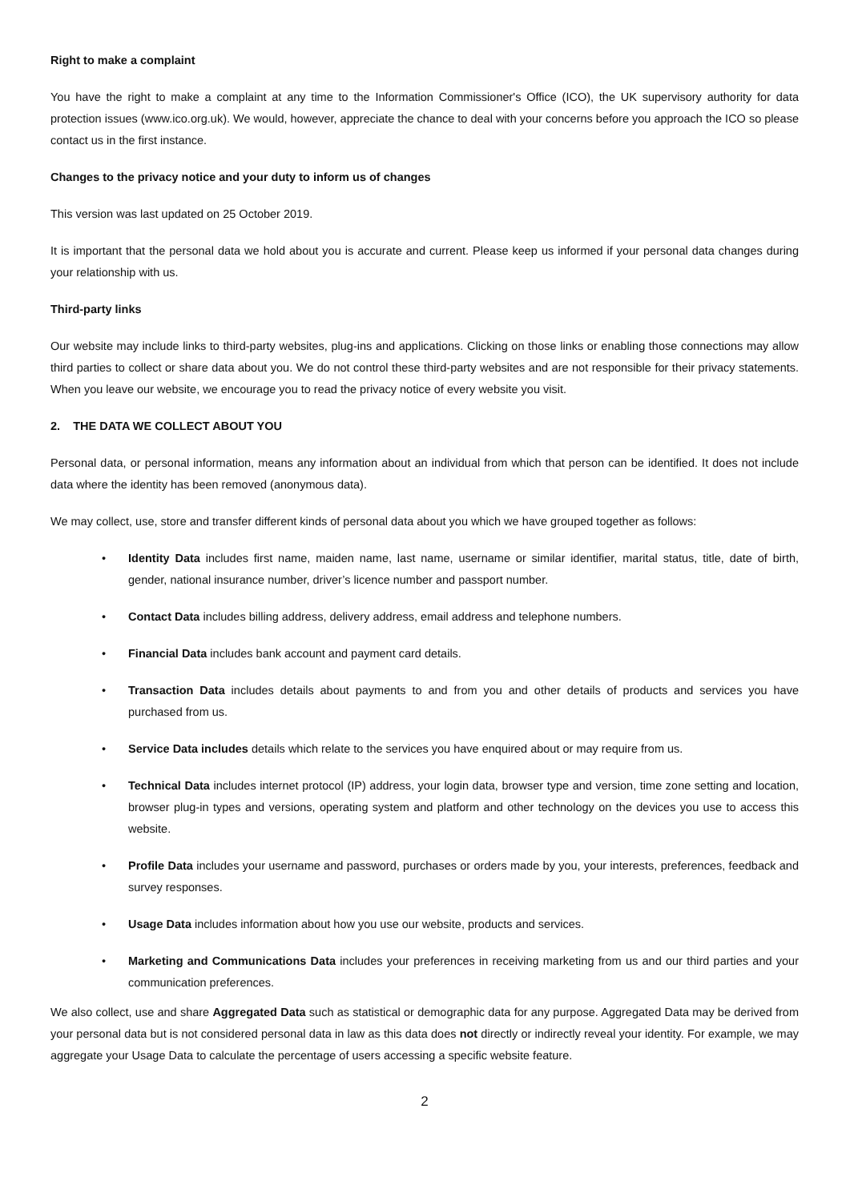Right to make a complaint
You have the right to make a complaint at any time to the Information Commissioner's Office (ICO), the UK supervisory authority for data protection issues (www.ico.org.uk). We would, however, appreciate the chance to deal with your concerns before you approach the ICO so please contact us in the first instance.
Changes to the privacy notice and your duty to inform us of changes
This version was last updated on 25 October 2019.
It is important that the personal data we hold about you is accurate and current. Please keep us informed if your personal data changes during your relationship with us.
Third-party links
Our website may include links to third-party websites, plug-ins and applications. Clicking on those links or enabling those connections may allow third parties to collect or share data about you. We do not control these third-party websites and are not responsible for their privacy statements. When you leave our website, we encourage you to read the privacy notice of every website you visit.
2. THE DATA WE COLLECT ABOUT YOU
Personal data, or personal information, means any information about an individual from which that person can be identified. It does not include data where the identity has been removed (anonymous data).
We may collect, use, store and transfer different kinds of personal data about you which we have grouped together as follows:
• Identity Data includes first name, maiden name, last name, username or similar identifier, marital status, title, date of birth, gender, national insurance number, driver’s licence number and passport number.
• Contact Data includes billing address, delivery address, email address and telephone numbers.
• Financial Data includes bank account and payment card details.
• Transaction Data includes details about payments to and from you and other details of products and services you have purchased from us.
• Service Data includes details which relate to the services you have enquired about or may require from us.
• Technical Data includes internet protocol (IP) address, your login data, browser type and version, time zone setting and location, browser plug-in types and versions, operating system and platform and other technology on the devices you use to access this website.
• Profile Data includes your username and password, purchases or orders made by you, your interests, preferences, feedback and survey responses.
• Usage Data includes information about how you use our website, products and services.
• Marketing and Communications Data includes your preferences in receiving marketing from us and our third parties and your communication preferences.
We also collect, use and share Aggregated Data such as statistical or demographic data for any purpose. Aggregated Data may be derived from your personal data but is not considered personal data in law as this data does not directly or indirectly reveal your identity. For example, we may aggregate your Usage Data to calculate the percentage of users accessing a specific website feature.
2